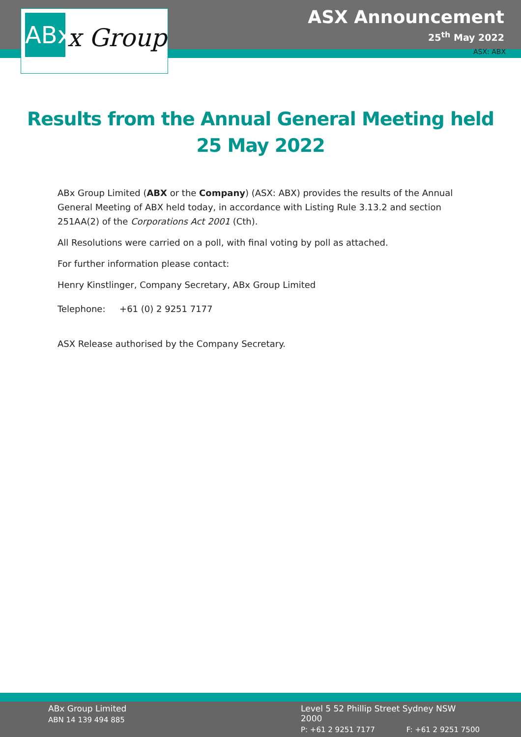ABx
x Group
ASX Announcement
25<sup>th</sup> May 2022
ASX: ABX
Results from the Annual General Meeting held
25 May 2022
ABx Group Limited (ABX or the Company) (ASX: ABX) provides the results of the Annual General Meeting of ABX held today, in accordance with Listing Rule 3.13.2 and section 251AA(2) of the Corporations Act 2001 (Cth).
All Resolutions were carried on a poll, with final voting by poll as attached.
For further information please contact:
Henry Kinstlinger, Company Secretary, ABx Group Limited
Telephone: +61 (0) 2 9251 7177
ASX Release authorised by the Company Secretary.
ABx Group Limited
ABN 14 139 494 885
Level 5 52 Phillip Street Sydney NSW 2000
P: +61 2 9251 7177 F: +61 2 9251 7500